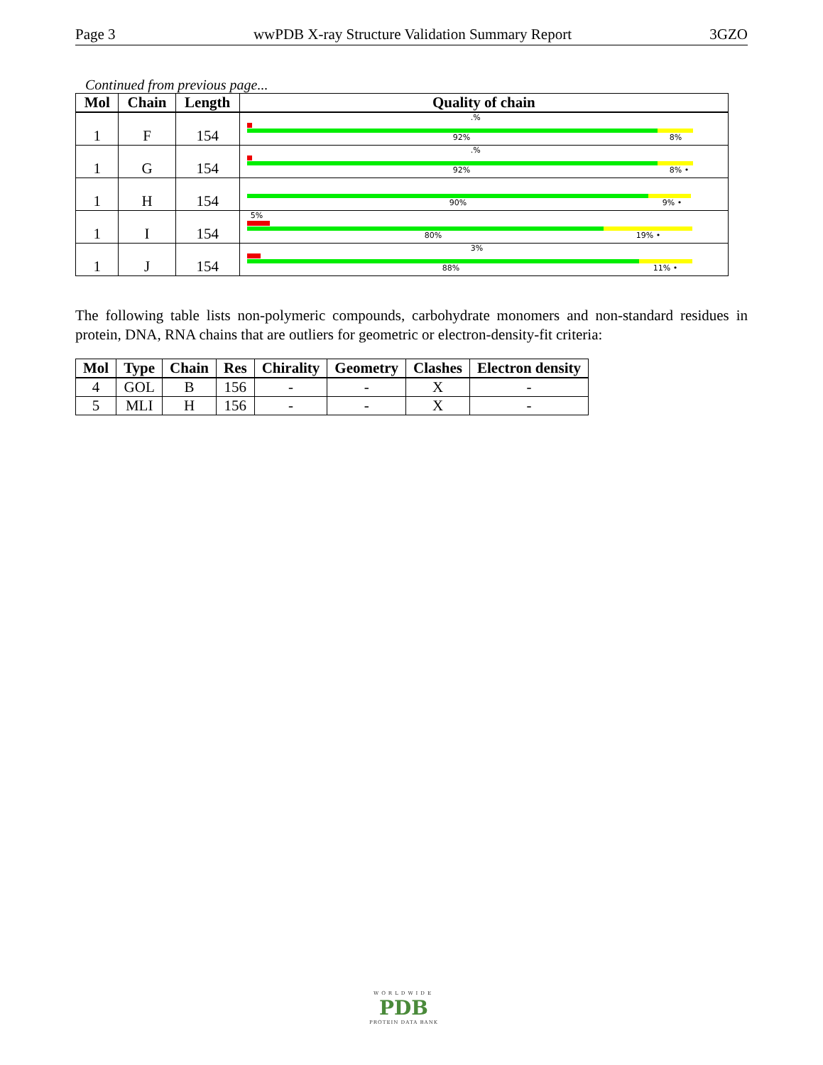Page 3 wwPDB X-ray Structure Validation Summary Report 3GZO
Continued from previous page...
| Mol | Chain | Length | Quality of chain |
| --- | --- | --- | --- |
| 1 | F | 154 | .% 92% 8% |
| 1 | G | 154 | .% 92% 8% • |
| 1 | H | 154 | 90% 9% • |
| 1 | I | 154 | 5% 80% 19% • |
| 1 | J | 154 | 3% 88% 11% • |
The following table lists non-polymeric compounds, carbohydrate monomers and non-standard residues in protein, DNA, RNA chains that are outliers for geometric or electron-density-fit criteria:
| Mol | Type | Chain | Res | Chirality | Geometry | Clashes | Electron density |
| --- | --- | --- | --- | --- | --- | --- | --- |
| 4 | GOL | B | 156 | - | - | X | - |
| 5 | MLI | H | 156 | - | - | X | - |
WORLDWIDE
PDB
PROTEIN DATA BANK